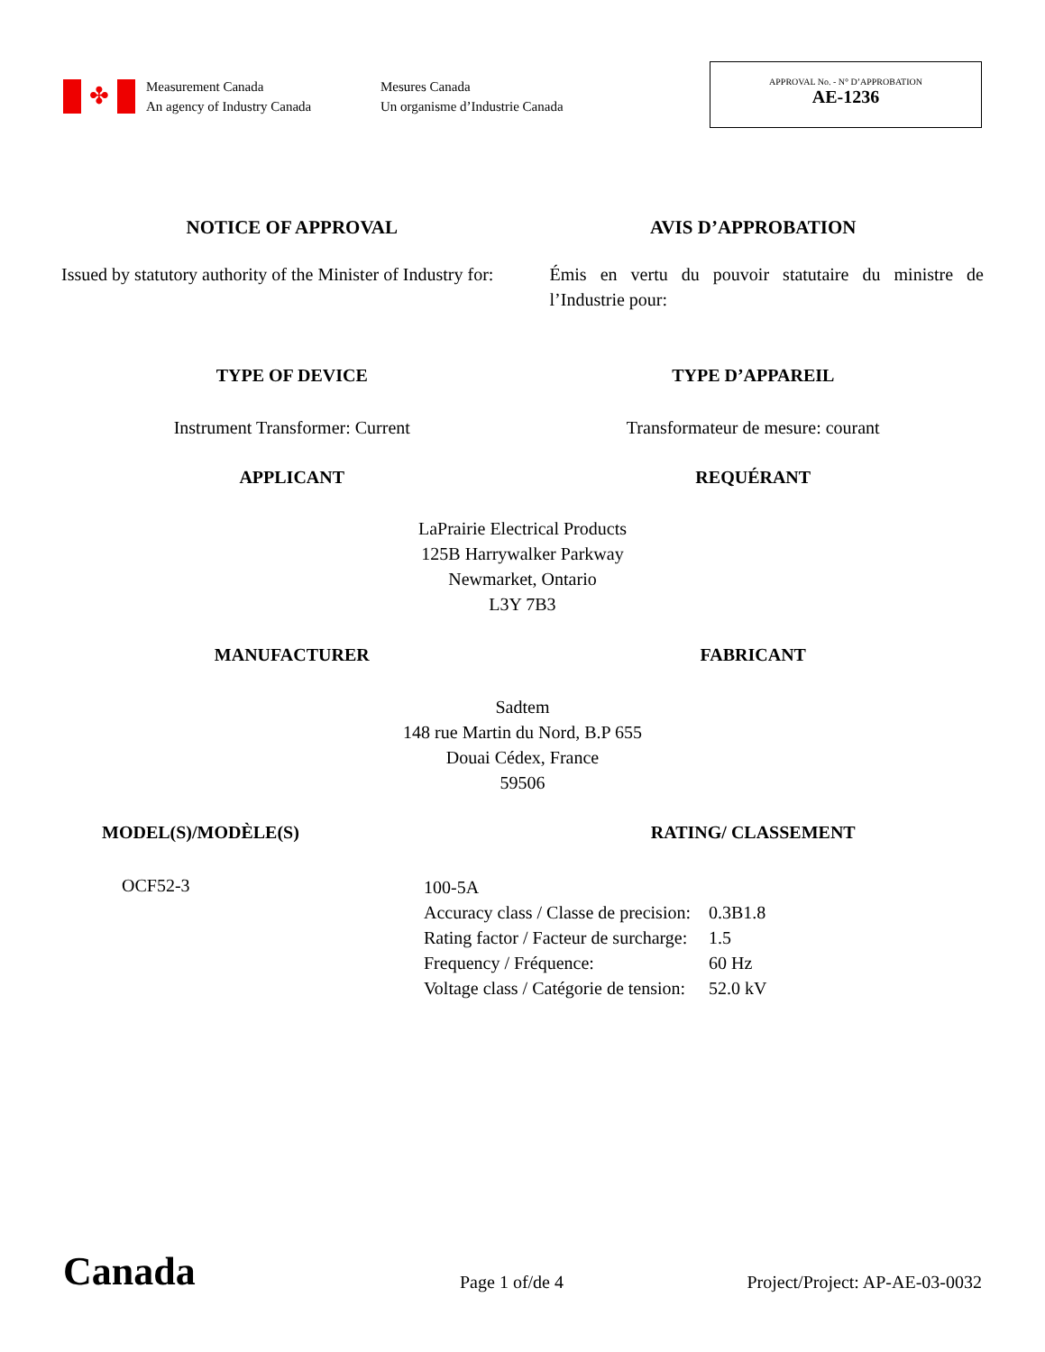✤
Measurement Canada
An agency of Industry Canada
Mesures Canada
Un organisme d’Industrie Canada
APPROVAL No. - N° D’APPROBATION
AE-1236
NOTICE OF APPROVAL AVIS D’APPROBATION
Issued by statutory authority of the Minister of Industry for:
Émis en vertu du pouvoir statutaire du ministre de l’Industrie pour:
TYPE OF DEVICE TYPE D’APPAREIL
Instrument Transformer: Current
Transformateur de mesure: courant
APPLICANT REQUÉRANT
LaPrairie Electrical Products
125B Harrywalker Parkway
Newmarket, Ontario
L3Y 7B3
MANUFACTURER FABRICANT
Sadtem
148 rue Martin du Nord, B.P 655
Douai Cédex, France
59506
MODEL(S)/MODÈLE(S) RATING/ CLASSEMENT
OCF52-3
| 100-5A | |
| Accuracy class / Classe de precision: | 0.3B1.8 |
| Rating factor / Facteur de surcharge: | 1.5 |
| Frequency / Fréquence: | 60 Hz |
| Voltage class / Catégorie de tension: | 52.0 kV |
Canada
Page 1 of/de 4
Project/Project: AP-AE-03-0032